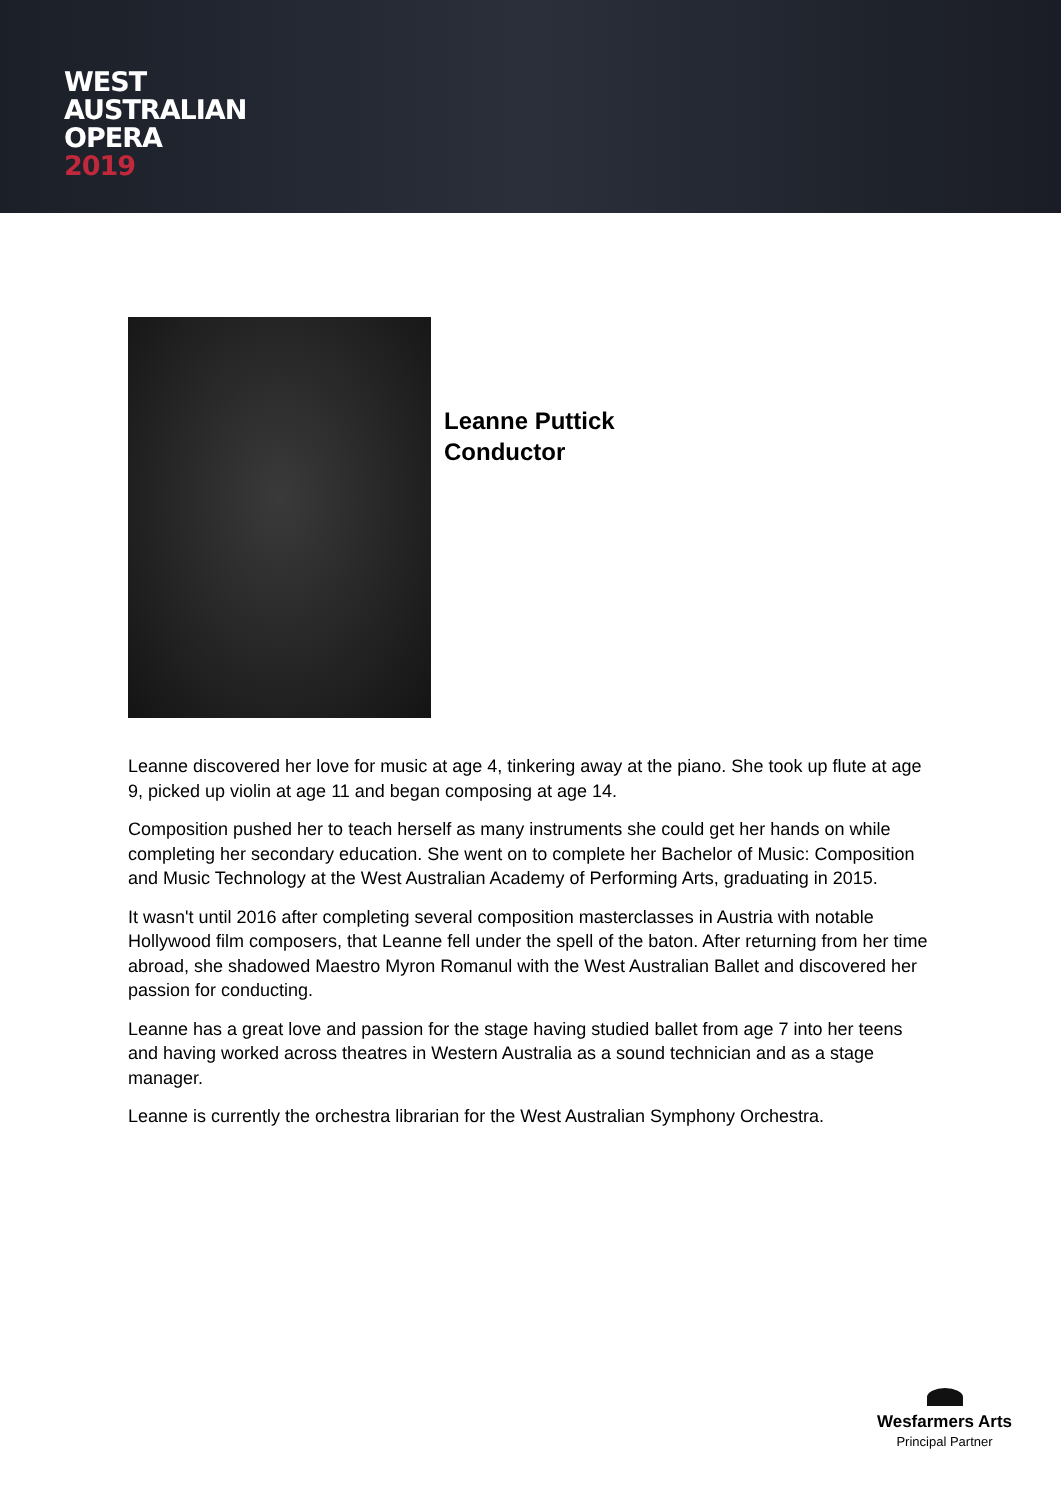WEST
AUSTRALIAN
OPERA
2019
Leanne Puttick
Conductor
Leanne discovered her love for music at age 4, tinkering away at the piano. She took up flute at age 9, picked up violin at age 11 and began composing at age 14.
Composition pushed her to teach herself as many instruments she could get her hands on while completing her secondary education. She went on to complete her Bachelor of Music: Composition and Music Technology at the West Australian Academy of Performing Arts, graduating in 2015.
It wasn't until 2016 after completing several composition masterclasses in Austria with notable Hollywood film composers, that Leanne fell under the spell of the baton. After returning from her time abroad, she shadowed Maestro Myron Romanul with the West Australian Ballet and discovered her passion for conducting.
Leanne has a great love and passion for the stage having studied ballet from age 7 into her teens and having worked across theatres in Western Australia as a sound technician and as a stage manager.
Leanne is currently the orchestra librarian for the West Australian Symphony Orchestra.
Wesfarmers Arts
Principal Partner